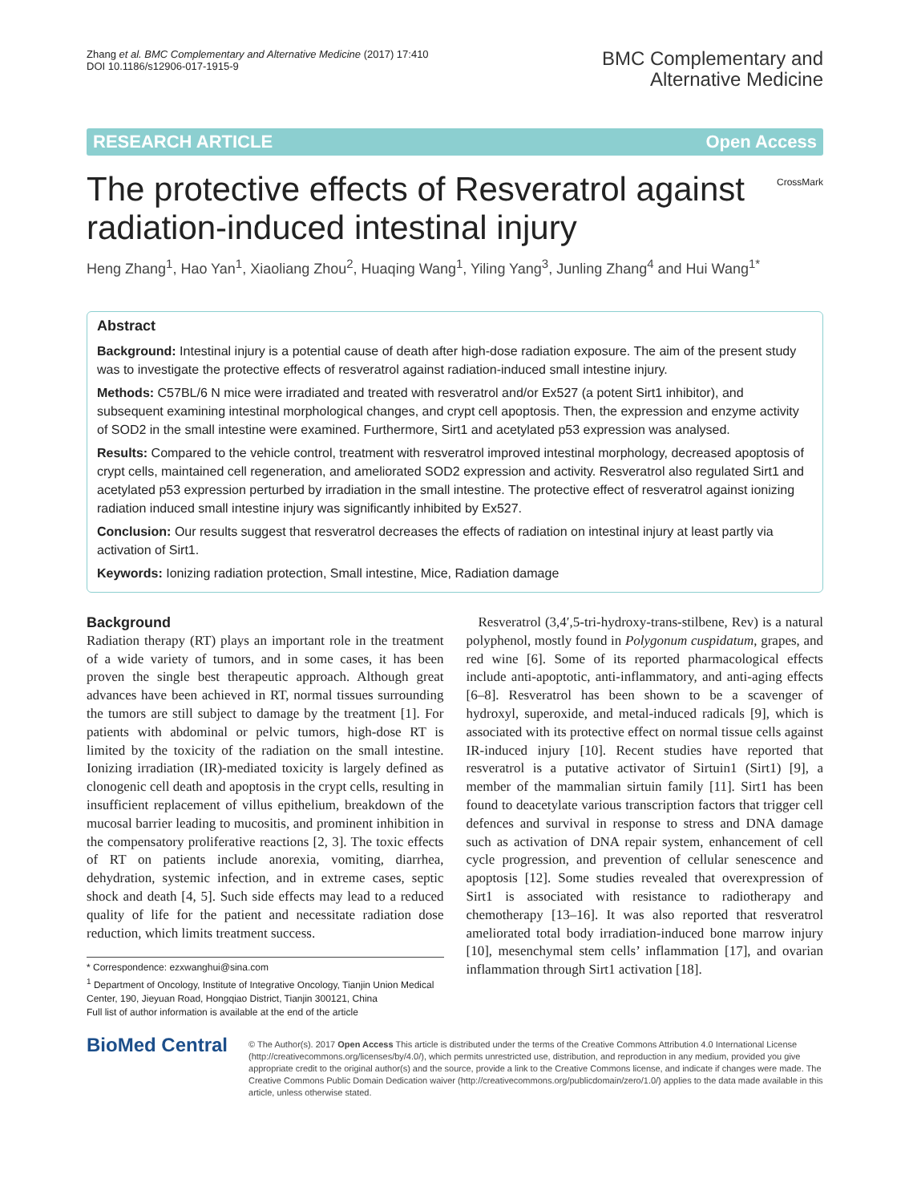Zhang et al. BMC Complementary and Alternative Medicine (2017) 17:410
DOI 10.1186/s12906-017-1915-9
BMC Complementary and
Alternative Medicine
RESEARCH ARTICLE Open Access
The protective effects of Resveratrol against radiation-induced intestinal injury
CrossMark
Heng Zhang<sup>1</sup>, Hao Yan<sup>1</sup>, Xiaoliang Zhou<sup>2</sup>, Huaqing Wang<sup>1</sup>, Yiling Yang<sup>3</sup>, Junling Zhang<sup>4</sup> and Hui Wang<sup>1*</sup>
Abstract
Background: Intestinal injury is a potential cause of death after high-dose radiation exposure. The aim of the present study was to investigate the protective effects of resveratrol against radiation-induced small intestine injury.
Methods: C57BL/6 N mice were irradiated and treated with resveratrol and/or Ex527 (a potent Sirt1 inhibitor), and subsequent examining intestinal morphological changes, and crypt cell apoptosis. Then, the expression and enzyme activity of SOD2 in the small intestine were examined. Furthermore, Sirt1 and acetylated p53 expression was analysed.
Results: Compared to the vehicle control, treatment with resveratrol improved intestinal morphology, decreased apoptosis of crypt cells, maintained cell regeneration, and ameliorated SOD2 expression and activity. Resveratrol also regulated Sirt1 and acetylated p53 expression perturbed by irradiation in the small intestine. The protective effect of resveratrol against ionizing radiation induced small intestine injury was significantly inhibited by Ex527.
Conclusion: Our results suggest that resveratrol decreases the effects of radiation on intestinal injury at least partly via activation of Sirt1.
Keywords: Ionizing radiation protection, Small intestine, Mice, Radiation damage
Background
Radiation therapy (RT) plays an important role in the treatment of a wide variety of tumors, and in some cases, it has been proven the single best therapeutic approach. Although great advances have been achieved in RT, normal tissues surrounding the tumors are still subject to damage by the treatment [1]. For patients with abdominal or pelvic tumors, high-dose RT is limited by the toxicity of the radiation on the small intestine. Ionizing irradiation (IR)-mediated toxicity is largely defined as clonogenic cell death and apoptosis in the crypt cells, resulting in insufficient replacement of villus epithelium, breakdown of the mucosal barrier leading to mucositis, and prominent inhibition in the compensatory proliferative reactions [2, 3]. The toxic effects of RT on patients include anorexia, vomiting, diarrhea, dehydration, systemic infection, and in extreme cases, septic shock and death [4, 5]. Such side effects may lead to a reduced quality of life for the patient and necessitate radiation dose reduction, which limits treatment success.
* Correspondence: ezxwanghui@sina.com
<sup>1</sup> Department of Oncology, Institute of Integrative Oncology, Tianjin Union Medical Center, 190, Jieyuan Road, Hongqiao District, Tianjin 300121, China
Full list of author information is available at the end of the article
Resveratrol (3,4′,5-tri-hydroxy-trans-stilbene, Rev) is a natural polyphenol, mostly found in Polygonum cuspidatum, grapes, and red wine [6]. Some of its reported pharmacological effects include anti-apoptotic, anti-inflammatory, and anti-aging effects [6–8]. Resveratrol has been shown to be a scavenger of hydroxyl, superoxide, and metal-induced radicals [9], which is associated with its protective effect on normal tissue cells against IR-induced injury [10]. Recent studies have reported that resveratrol is a putative activator of Sirtuin1 (Sirt1) [9], a member of the mammalian sirtuin family [11]. Sirt1 has been found to deacetylate various transcription factors that trigger cell defences and survival in response to stress and DNA damage such as activation of DNA repair system, enhancement of cell cycle progression, and prevention of cellular senescence and apoptosis [12]. Some studies revealed that overexpression of Sirt1 is associated with resistance to radiotherapy and chemotherapy [13–16]. It was also reported that resveratrol ameliorated total body irradiation-induced bone marrow injury [10], mesenchymal stem cells’ inflammation [17], and ovarian inflammation through Sirt1 activation [18].
BioMed Central
© The Author(s). 2017 Open Access This article is distributed under the terms of the Creative Commons Attribution 4.0 International License (http://creativecommons.org/licenses/by/4.0/), which permits unrestricted use, distribution, and reproduction in any medium, provided you give appropriate credit to the original author(s) and the source, provide a link to the Creative Commons license, and indicate if changes were made. The Creative Commons Public Domain Dedication waiver (http://creativecommons.org/publicdomain/zero/1.0/) applies to the data made available in this article, unless otherwise stated.